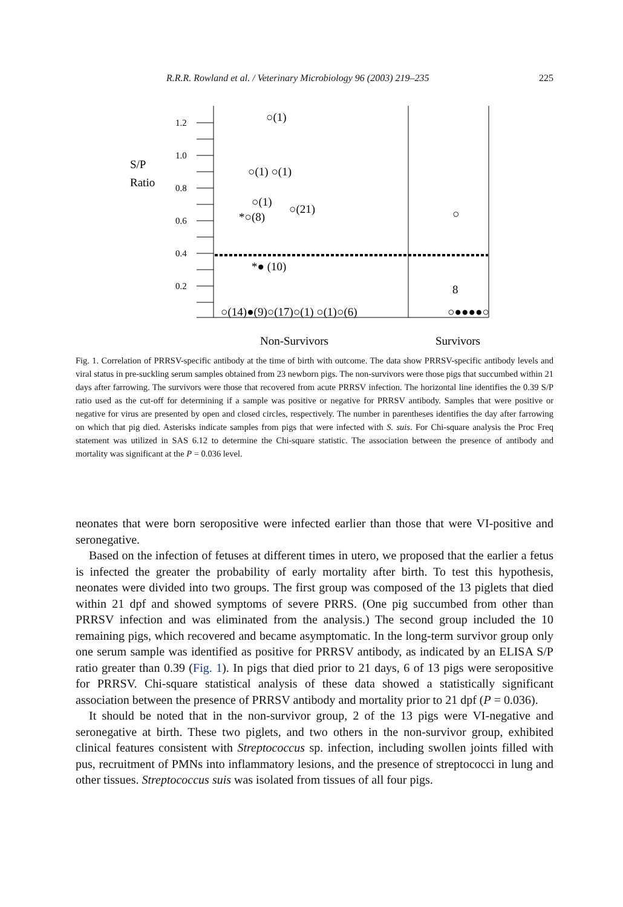R.R.R. Rowland et al. / Veterinary Microbiology 96 (2003) 219–235 225
1.2
1.0
0.8
0.6
0.4
0.2
S/P
Ratio
○(1)
○(1) ○(1)
○(1)
○(21)
*○(8)
*● (10)
　
○(14)●(9)○(17)○(1) ○(1)○(6)
○
8
○●●●●○
Non-Survivors
Survivors
Fig. 1. Correlation of PRRSV-specific antibody at the time of birth with outcome. The data show PRRSV-specific antibody levels and viral status in pre-suckling serum samples obtained from 23 newborn pigs. The non-survivors were those pigs that succumbed within 21 days after farrowing. The survivors were those that recovered from acute PRRSV infection. The horizontal line identifies the 0.39 S/P ratio used as the cut-off for determining if a sample was positive or negative for PRRSV antibody. Samples that were positive or negative for virus are presented by open and closed circles, respectively. The number in parentheses identifies the day after farrowing on which that pig died. Asterisks indicate samples from pigs that were infected with S. suis. For Chi-square analysis the Proc Freq statement was utilized in SAS 6.12 to determine the Chi-square statistic. The association between the presence of antibody and mortality was significant at the P = 0.036 level.
neonates that were born seropositive were infected earlier than those that were VI-positive and seronegative.
Based on the infection of fetuses at different times in utero, we proposed that the earlier a fetus is infected the greater the probability of early mortality after birth. To test this hypothesis, neonates were divided into two groups. The first group was composed of the 13 piglets that died within 21 dpf and showed symptoms of severe PRRS. (One pig succumbed from other than PRRSV infection and was eliminated from the analysis.) The second group included the 10 remaining pigs, which recovered and became asymptomatic. In the long-term survivor group only one serum sample was identified as positive for PRRSV antibody, as indicated by an ELISA S/P ratio greater than 0.39 (Fig. 1). In pigs that died prior to 21 days, 6 of 13 pigs were seropositive for PRRSV. Chi-square statistical analysis of these data showed a statistically significant association between the presence of PRRSV antibody and mortality prior to 21 dpf (P = 0.036).
It should be noted that in the non-survivor group, 2 of the 13 pigs were VI-negative and seronegative at birth. These two piglets, and two others in the non-survivor group, exhibited clinical features consistent with Streptococcus sp. infection, including swollen joints filled with pus, recruitment of PMNs into inflammatory lesions, and the presence of streptococci in lung and other tissues. Streptococcus suis was isolated from tissues of all four pigs.